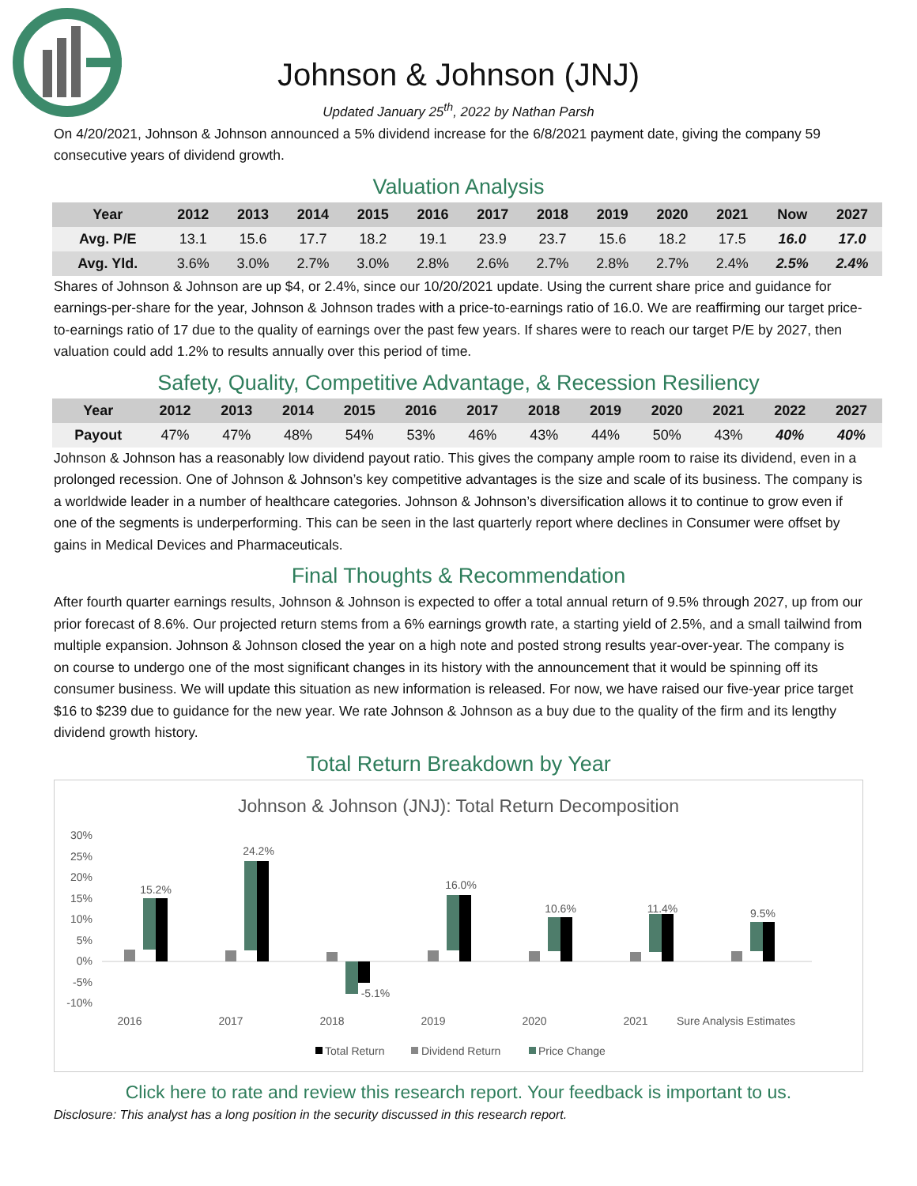Johnson & Johnson (JNJ)
Updated January 25<sup>th</sup>, 2022 by Nathan Parsh
On 4/20/2021, Johnson & Johnson announced a 5% dividend increase for the 6/8/2021 payment date, giving the company 59 consecutive years of dividend growth.
Valuation Analysis
| Year | 2012 | 2013 | 2014 | 2015 | 2016 | 2017 | 2018 | 2019 | 2020 | 2021 | Now | 2027 |
| --- | --- | --- | --- | --- | --- | --- | --- | --- | --- | --- | --- | --- |
| Avg. P/E | 13.1 | 15.6 | 17.7 | 18.2 | 19.1 | 23.9 | 23.7 | 15.6 | 18.2 | 17.5 | 16.0 | 17.0 |
| Avg. Yld. | 3.6% | 3.0% | 2.7% | 3.0% | 2.8% | 2.6% | 2.7% | 2.8% | 2.7% | 2.4% | 2.5% | 2.4% |
Shares of Johnson & Johnson are up $4, or 2.4%, since our 10/20/2021 update. Using the current share price and guidance for earnings-per-share for the year, Johnson & Johnson trades with a price-to-earnings ratio of 16.0. We are reaffirming our target price-to-earnings ratio of 17 due to the quality of earnings over the past few years. If shares were to reach our target P/E by 2027, then valuation could add 1.2% to results annually over this period of time.
Safety, Quality, Competitive Advantage, & Recession Resiliency
| Year | 2012 | 2013 | 2014 | 2015 | 2016 | 2017 | 2018 | 2019 | 2020 | 2021 | 2022 | 2027 |
| --- | --- | --- | --- | --- | --- | --- | --- | --- | --- | --- | --- | --- |
| Payout | 47% | 47% | 48% | 54% | 53% | 46% | 43% | 44% | 50% | 43% | 40% | 40% |
Johnson & Johnson has a reasonably low dividend payout ratio. This gives the company ample room to raise its dividend, even in a prolonged recession. One of Johnson & Johnson’s key competitive advantages is the size and scale of its business. The company is a worldwide leader in a number of healthcare categories. Johnson & Johnson’s diversification allows it to continue to grow even if one of the segments is underperforming. This can be seen in the last quarterly report where declines in Consumer were offset by gains in Medical Devices and Pharmaceuticals.
Final Thoughts & Recommendation
After fourth quarter earnings results, Johnson & Johnson is expected to offer a total annual return of 9.5% through 2027, up from our prior forecast of 8.6%. Our projected return stems from a 6% earnings growth rate, a starting yield of 2.5%, and a small tailwind from multiple expansion. Johnson & Johnson closed the year on a high note and posted strong results year-over-year. The company is on course to undergo one of the most significant changes in its history with the announcement that it would be spinning off its consumer business. We will update this situation as new information is released. For now, we have raised our five-year price target $16 to $239 due to guidance for the new year. We rate Johnson & Johnson as a buy due to the quality of the firm and its lengthy dividend growth history.
Total Return Breakdown by Year
Johnson & Johnson (JNJ): Total Return Decomposition
30%
25%
20%
15%
10%
5%
0%
-5%
-10%
15.2%
2016
24.2%
2017
-5.1%
2018
16.0%
2019
10.6%
2020
11.4%
2021
9.5%
Sure Analysis Estimates
Total Return
Dividend Return
Price Change
Click here to rate and review this research report. Your feedback is important to us.
Disclosure: This analyst has a long position in the security discussed in this research report.